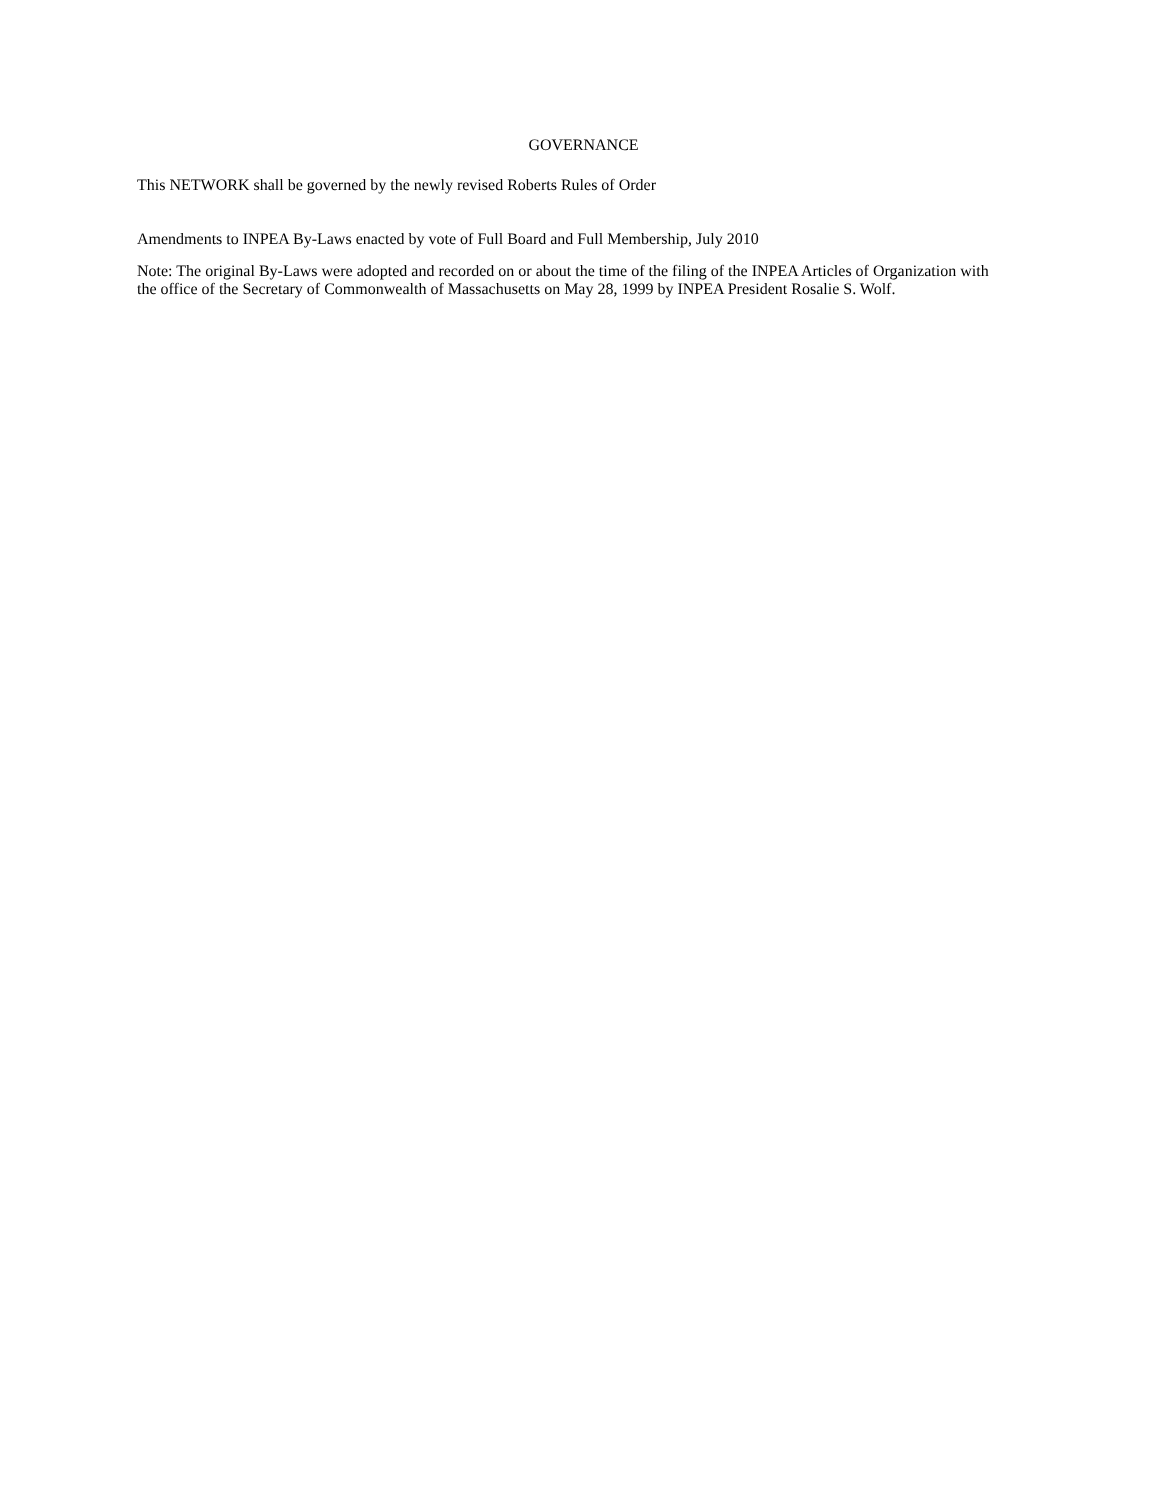GOVERNANCE
This NETWORK shall be governed by the newly revised Roberts Rules of Order
Amendments to INPEA By-Laws enacted by vote of Full Board and Full Membership, July 2010
Note: The original By-Laws were adopted and recorded on or about the time of the filing of the INPEA Articles of Organization with the office of the Secretary of Commonwealth of Massachusetts on May 28, 1999 by INPEA President Rosalie S. Wolf.